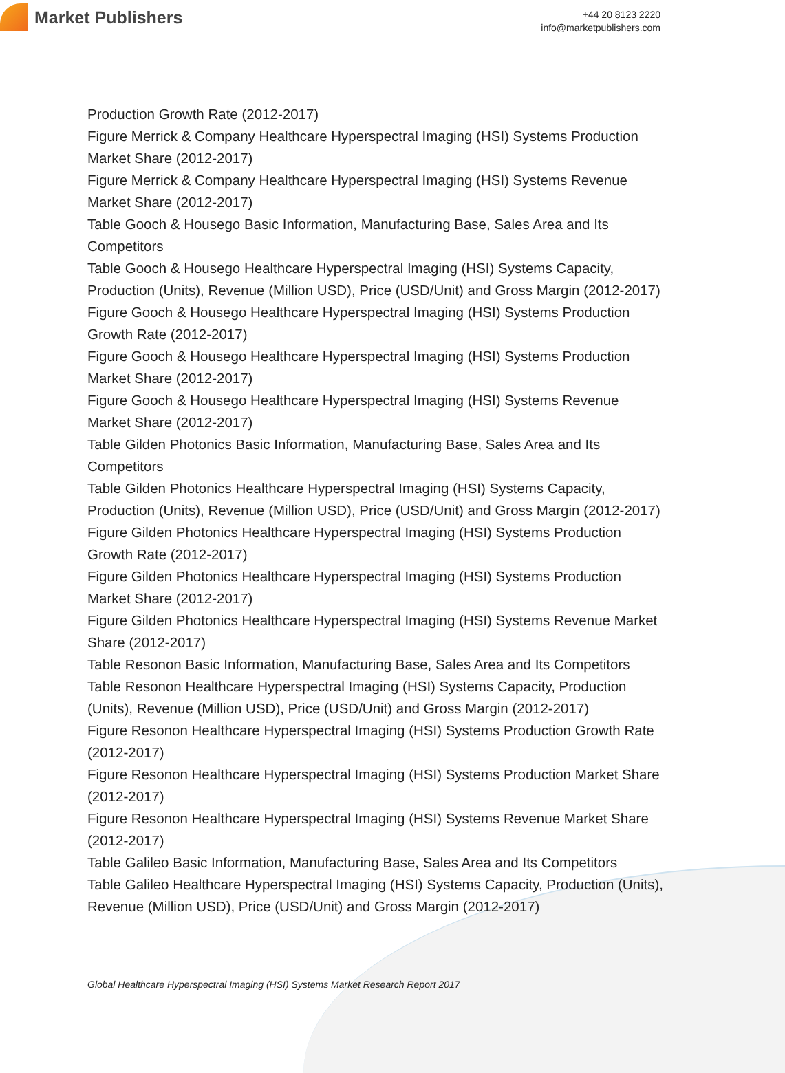Market Publishers
+44 20 8123 2220
info@marketpublishers.com
Production Growth Rate (2012-2017)
Figure Merrick & Company Healthcare Hyperspectral Imaging (HSI) Systems Production Market Share (2012-2017)
Figure Merrick & Company Healthcare Hyperspectral Imaging (HSI) Systems Revenue Market Share (2012-2017)
Table Gooch & Housego Basic Information, Manufacturing Base, Sales Area and Its Competitors
Table Gooch & Housego Healthcare Hyperspectral Imaging (HSI) Systems Capacity, Production (Units), Revenue (Million USD), Price (USD/Unit) and Gross Margin (2012-2017)
Figure Gooch & Housego Healthcare Hyperspectral Imaging (HSI) Systems Production Growth Rate (2012-2017)
Figure Gooch & Housego Healthcare Hyperspectral Imaging (HSI) Systems Production Market Share (2012-2017)
Figure Gooch & Housego Healthcare Hyperspectral Imaging (HSI) Systems Revenue Market Share (2012-2017)
Table Gilden Photonics Basic Information, Manufacturing Base, Sales Area and Its Competitors
Table Gilden Photonics Healthcare Hyperspectral Imaging (HSI) Systems Capacity, Production (Units), Revenue (Million USD), Price (USD/Unit) and Gross Margin (2012-2017)
Figure Gilden Photonics Healthcare Hyperspectral Imaging (HSI) Systems Production Growth Rate (2012-2017)
Figure Gilden Photonics Healthcare Hyperspectral Imaging (HSI) Systems Production Market Share (2012-2017)
Figure Gilden Photonics Healthcare Hyperspectral Imaging (HSI) Systems Revenue Market Share (2012-2017)
Table Resonon Basic Information, Manufacturing Base, Sales Area and Its Competitors
Table Resonon Healthcare Hyperspectral Imaging (HSI) Systems Capacity, Production (Units), Revenue (Million USD), Price (USD/Unit) and Gross Margin (2012-2017)
Figure Resonon Healthcare Hyperspectral Imaging (HSI) Systems Production Growth Rate (2012-2017)
Figure Resonon Healthcare Hyperspectral Imaging (HSI) Systems Production Market Share (2012-2017)
Figure Resonon Healthcare Hyperspectral Imaging (HSI) Systems Revenue Market Share (2012-2017)
Table Galileo Basic Information, Manufacturing Base, Sales Area and Its Competitors
Table Galileo Healthcare Hyperspectral Imaging (HSI) Systems Capacity, Production (Units), Revenue (Million USD), Price (USD/Unit) and Gross Margin (2012-2017)
Global Healthcare Hyperspectral Imaging (HSI) Systems Market Research Report 2017